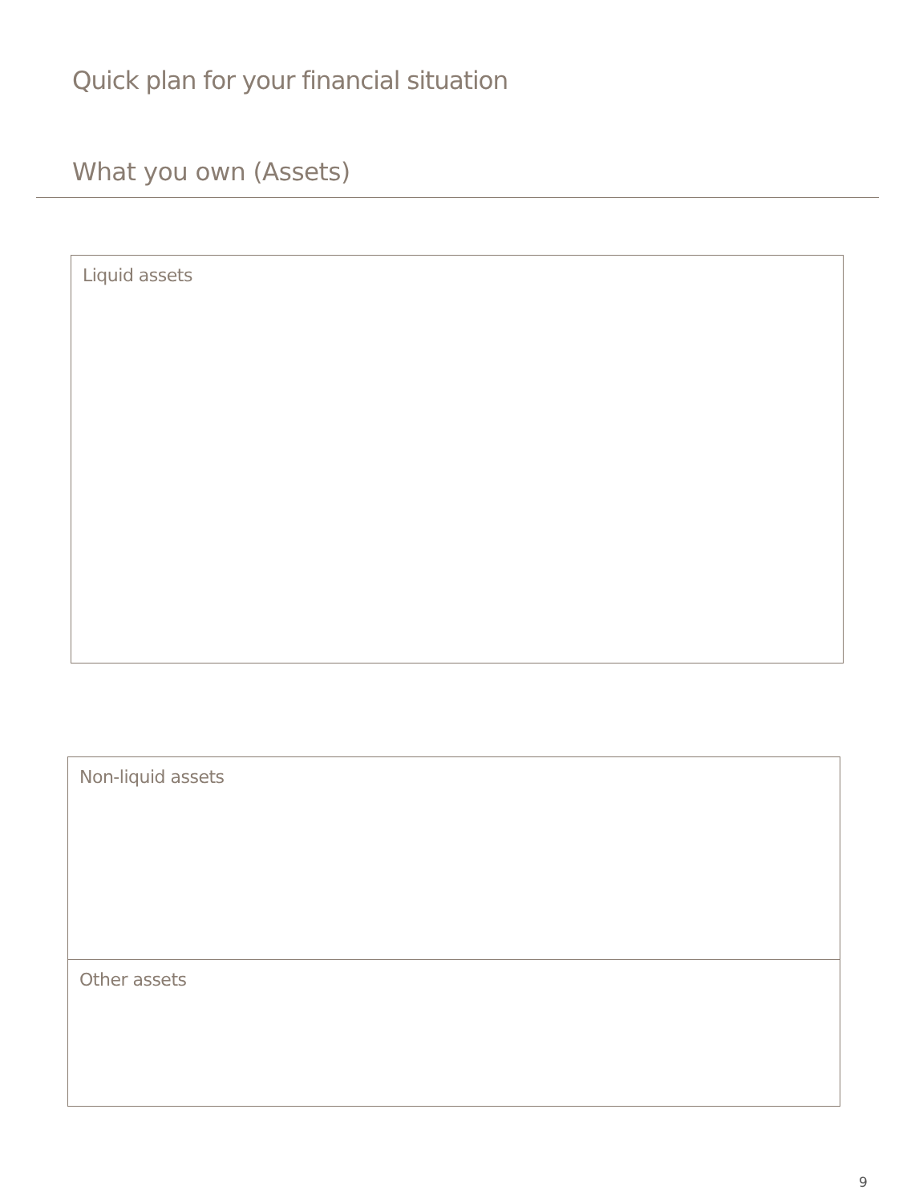Quick plan for your financial situation
What you own (Assets)
Liquid assets
Non-liquid assets
Other assets
9